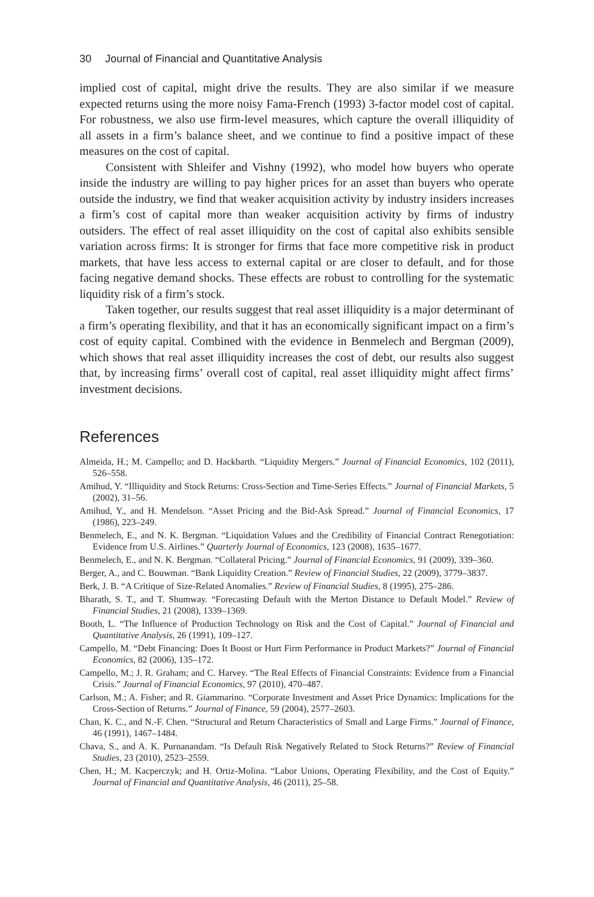30 Journal of Financial and Quantitative Analysis
implied cost of capital, might drive the results. They are also similar if we measure expected returns using the more noisy Fama-French (1993) 3-factor model cost of capital. For robustness, we also use firm-level measures, which capture the overall illiquidity of all assets in a firm’s balance sheet, and we continue to find a positive impact of these measures on the cost of capital.
Consistent with Shleifer and Vishny (1992), who model how buyers who operate inside the industry are willing to pay higher prices for an asset than buyers who operate outside the industry, we find that weaker acquisition activity by industry insiders increases a firm’s cost of capital more than weaker acquisition activity by firms of industry outsiders. The effect of real asset illiquidity on the cost of capital also exhibits sensible variation across firms: It is stronger for firms that face more competitive risk in product markets, that have less access to external capital or are closer to default, and for those facing negative demand shocks. These effects are robust to controlling for the systematic liquidity risk of a firm’s stock.
Taken together, our results suggest that real asset illiquidity is a major determinant of a firm’s operating flexibility, and that it has an economically significant impact on a firm’s cost of equity capital. Combined with the evidence in Benmelech and Bergman (2009), which shows that real asset illiquidity increases the cost of debt, our results also suggest that, by increasing firms’ overall cost of capital, real asset illiquidity might affect firms’ investment decisions.
References
Almeida, H.; M. Campello; and D. Hackbarth. “Liquidity Mergers.” Journal of Financial Economics, 102 (2011), 526–558.
Amihud, Y. “Illiquidity and Stock Returns: Cross-Section and Time-Series Effects.” Journal of Financial Markets, 5 (2002), 31–56.
Amihud, Y., and H. Mendelson. “Asset Pricing and the Bid-Ask Spread.” Journal of Financial Economics, 17 (1986), 223–249.
Benmelech, E., and N. K. Bergman. “Liquidation Values and the Credibility of Financial Contract Renegotiation: Evidence from U.S. Airlines.” Quarterly Journal of Economics, 123 (2008), 1635–1677.
Benmelech, E., and N. K. Bergman. “Collateral Pricing.” Journal of Financial Economics, 91 (2009), 339–360.
Berger, A., and C. Bouwman. “Bank Liquidity Creation.” Review of Financial Studies, 22 (2009), 3779–3837.
Berk, J. B. “A Critique of Size-Related Anomalies.” Review of Financial Studies, 8 (1995), 275–286.
Bharath, S. T., and T. Shumway. “Forecasting Default with the Merton Distance to Default Model.” Review of Financial Studies, 21 (2008), 1339–1369.
Booth, L. “The Influence of Production Technology on Risk and the Cost of Capital.” Journal of Financial and Quantitative Analysis, 26 (1991), 109–127.
Campello, M. “Debt Financing: Does It Boost or Hurt Firm Performance in Product Markets?” Journal of Financial Economics, 82 (2006), 135–172.
Campello, M.; J. R. Graham; and C. Harvey. “The Real Effects of Financial Constraints: Evidence from a Financial Crisis.” Journal of Financial Economics, 97 (2010), 470–487.
Carlson, M.; A. Fisher; and R. Giammarino. “Corporate Investment and Asset Price Dynamics: Implications for the Cross-Section of Returns.” Journal of Finance, 59 (2004), 2577–2603.
Chan, K. C., and N.-F. Chen. “Structural and Return Characteristics of Small and Large Firms.” Journal of Finance, 46 (1991), 1467–1484.
Chava, S., and A. K. Purnanandam. “Is Default Risk Negatively Related to Stock Returns?” Review of Financial Studies, 23 (2010), 2523–2559.
Chen, H.; M. Kacperczyk; and H. Ortiz-Molina. “Labor Unions, Operating Flexibility, and the Cost of Equity.” Journal of Financial and Quantitative Analysis, 46 (2011), 25–58.